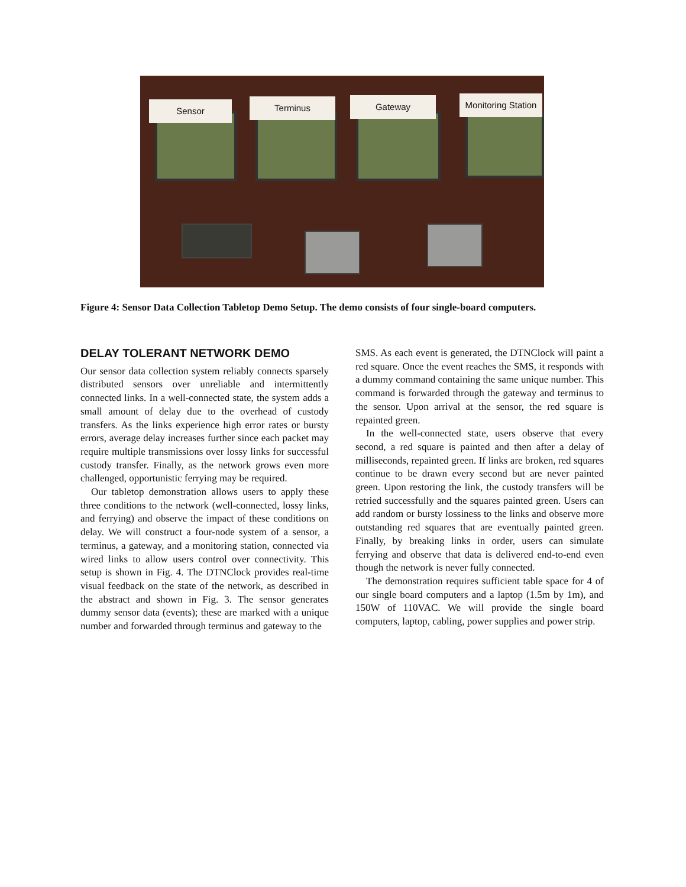Sensor Terminus Gateway
Monitoring Station
Figure 4: Sensor Data Collection Tabletop Demo Setup. The demo consists of four single-board computers.
DELAY TOLERANT NETWORK DEMO
Our sensor data collection system reliably connects sparsely distributed sensors over unreliable and intermittently connected links. In a well-connected state, the system adds a small amount of delay due to the overhead of custody transfers. As the links experience high error rates or bursty errors, average delay increases further since each packet may require multiple transmissions over lossy links for successful custody transfer. Finally, as the network grows even more challenged, opportunistic ferrying may be required.
Our tabletop demonstration allows users to apply these three conditions to the network (well-connected, lossy links, and ferrying) and observe the impact of these conditions on delay. We will construct a four-node system of a sensor, a terminus, a gateway, and a monitoring station, connected via wired links to allow users control over connectivity. This setup is shown in Fig. 4. The DTNClock provides real-time visual feedback on the state of the network, as described in the abstract and shown in Fig. 3. The sensor generates dummy sensor data (events); these are marked with a unique number and forwarded through terminus and gateway to the
SMS. As each event is generated, the DTNClock will paint a red square. Once the event reaches the SMS, it responds with a dummy command containing the same unique number. This command is forwarded through the gateway and terminus to the sensor. Upon arrival at the sensor, the red square is repainted green.
In the well-connected state, users observe that every second, a red square is painted and then after a delay of milliseconds, repainted green. If links are broken, red squares continue to be drawn every second but are never painted green. Upon restoring the link, the custody transfers will be retried successfully and the squares painted green. Users can add random or bursty lossiness to the links and observe more outstanding red squares that are eventually painted green. Finally, by breaking links in order, users can simulate ferrying and observe that data is delivered end-to-end even though the network is never fully connected.
The demonstration requires sufficient table space for 4 of our single board computers and a laptop (1.5m by 1m), and 150W of 110VAC. We will provide the single board computers, laptop, cabling, power supplies and power strip.